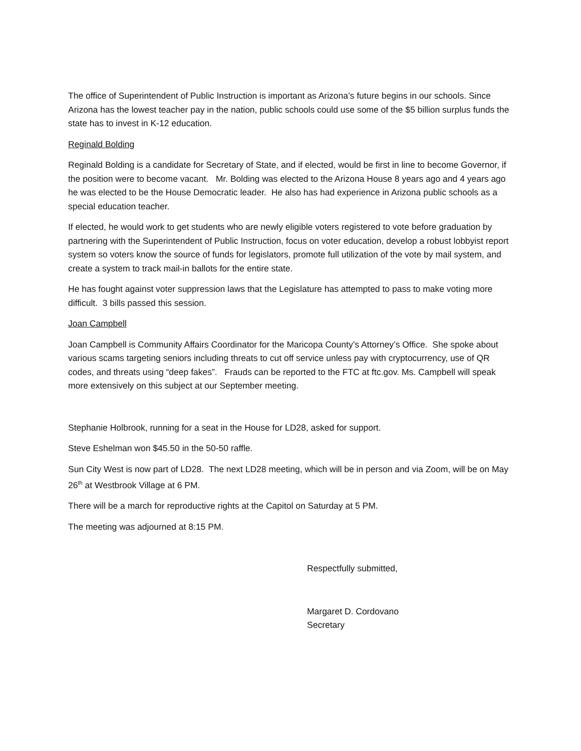The office of Superintendent of Public Instruction is important as Arizona’s future begins in our schools. Since Arizona has the lowest teacher pay in the nation, public schools could use some of the $5 billion surplus funds the state has to invest in K-12 education.
Reginald Bolding
Reginald Bolding is a candidate for Secretary of State, and if elected, would be first in line to become Governor, if the position were to become vacant. Mr. Bolding was elected to the Arizona House 8 years ago and 4 years ago he was elected to be the House Democratic leader. He also has had experience in Arizona public schools as a special education teacher.
If elected, he would work to get students who are newly eligible voters registered to vote before graduation by partnering with the Superintendent of Public Instruction, focus on voter education, develop a robust lobbyist report system so voters know the source of funds for legislators, promote full utilization of the vote by mail system, and create a system to track mail-in ballots for the entire state.
He has fought against voter suppression laws that the Legislature has attempted to pass to make voting more difficult. 3 bills passed this session.
Joan Campbell
Joan Campbell is Community Affairs Coordinator for the Maricopa County’s Attorney’s Office. She spoke about various scams targeting seniors including threats to cut off service unless pay with cryptocurrency, use of QR codes, and threats using “deep fakes”. Frauds can be reported to the FTC at ftc.gov. Ms. Campbell will speak more extensively on this subject at our September meeting.
Stephanie Holbrook, running for a seat in the House for LD28, asked for support.
Steve Eshelman won $45.50 in the 50-50 raffle.
Sun City West is now part of LD28. The next LD28 meeting, which will be in person and via Zoom, will be on May 26<sup>th</sup> at Westbrook Village at 6 PM.
There will be a march for reproductive rights at the Capitol on Saturday at 5 PM.
The meeting was adjourned at 8:15 PM.
Respectfully submitted,
Margaret D. Cordovano
Secretary